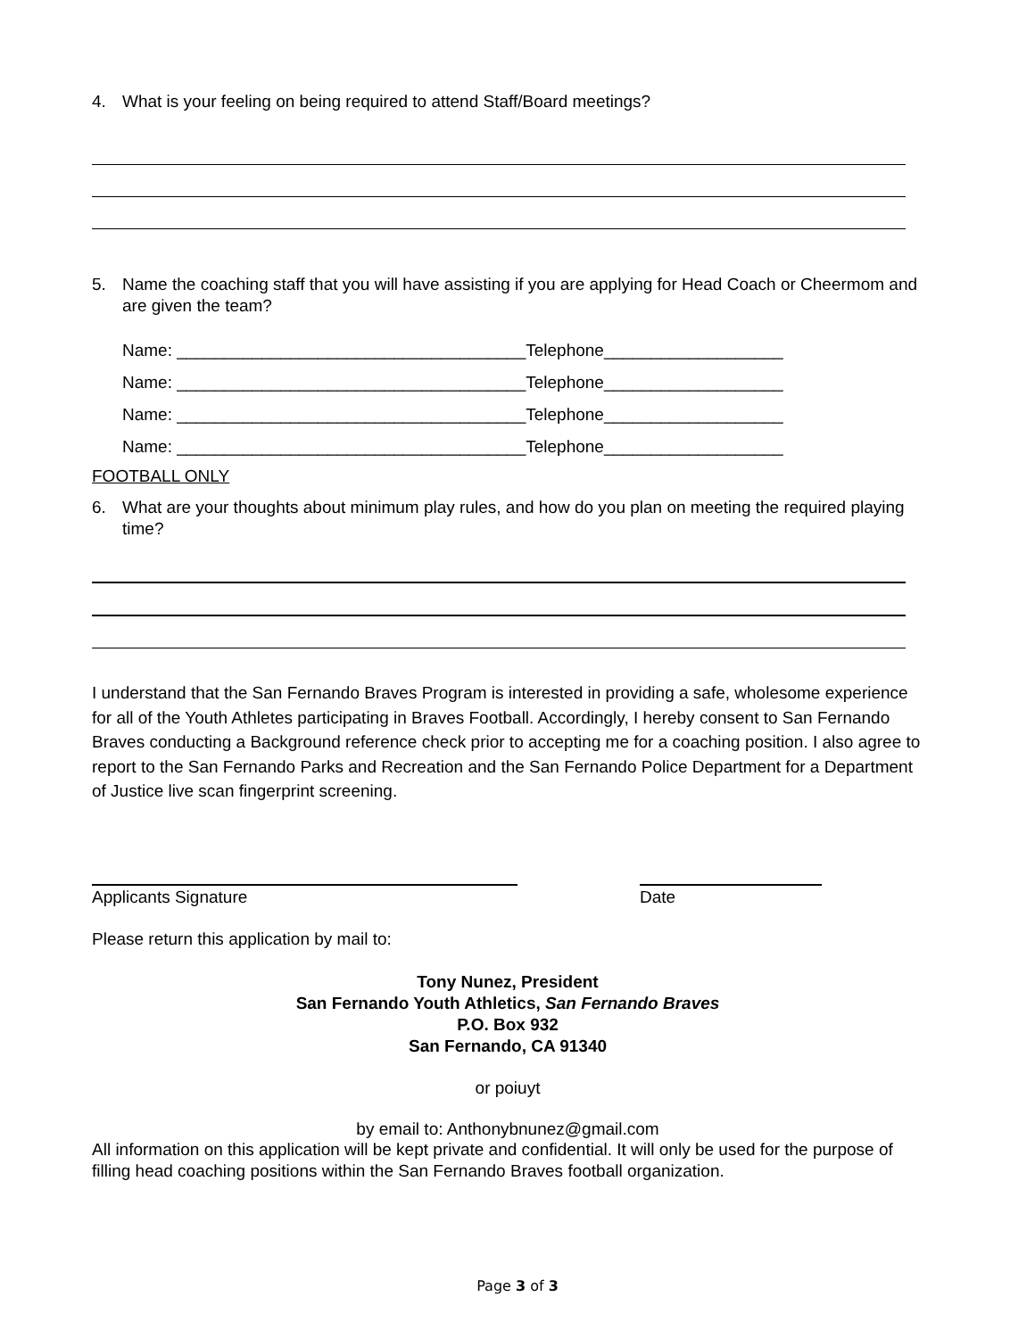4. What is your feeling on being required to attend Staff/Board meetings?
5. Name the coaching staff that you will have assisting if you are applying for Head Coach or Cheermom and are given the team?
Name: _____________________________________Telephone___________________
Name: _____________________________________Telephone___________________
Name: _____________________________________Telephone___________________
Name: _____________________________________Telephone___________________
FOOTBALL ONLY
6. What are your thoughts about minimum play rules, and how do you plan on meeting the required playing time?
I understand that the San Fernando Braves Program is interested in providing a safe, wholesome experience for all of the Youth Athletes participating in Braves Football. Accordingly, I hereby consent to San Fernando Braves conducting a Background reference check prior to accepting me for a coaching position. I also agree to report to the San Fernando Parks and Recreation and the San Fernando Police Department for a Department of Justice live scan fingerprint screening.
Applicants Signature Date
Please return this application by mail to:
Tony Nunez, President
San Fernando Youth Athletics, San Fernando Braves
P.O. Box 932
San Fernando, CA 91340
or poiuyt
by email to: Anthonybnunez@gmail.com
All information on this application will be kept private and confidential. It will only be used for the purpose of filling head coaching positions within the San Fernando Braves football organization.
Page 3 of 3